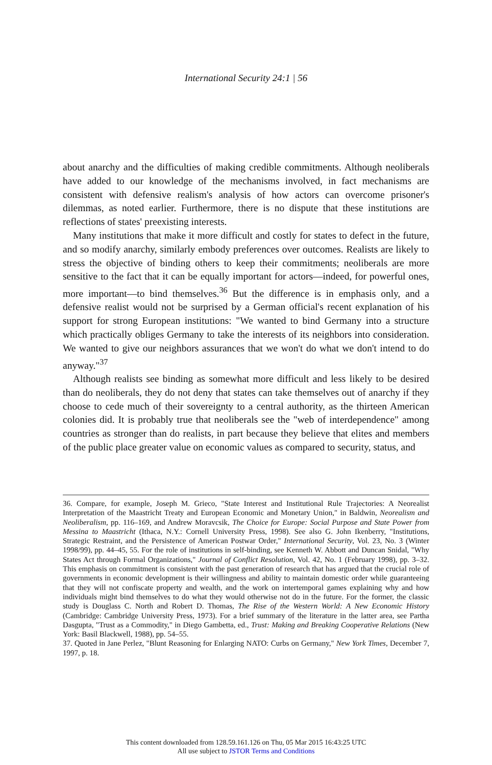International Security 24:1 | 56
about anarchy and the difficulties of making credible commitments. Although neoliberals have added to our knowledge of the mechanisms involved, in fact mechanisms are consistent with defensive realism's analysis of how actors can overcome prisoner's dilemmas, as noted earlier. Furthermore, there is no dispute that these institutions are reflections of states' preexisting interests.
Many institutions that make it more difficult and costly for states to defect in the future, and so modify anarchy, similarly embody preferences over outcomes. Realists are likely to stress the objective of binding others to keep their commitments; neoliberals are more sensitive to the fact that it can be equally important for actors—indeed, for powerful ones, more important—to bind themselves.<sup>36</sup> But the difference is in emphasis only, and a defensive realist would not be surprised by a German official's recent explanation of his support for strong European institutions: "We wanted to bind Germany into a structure which practically obliges Germany to take the interests of its neighbors into consideration. We wanted to give our neighbors assurances that we won't do what we don't intend to do anyway."<sup>37</sup>
Although realists see binding as somewhat more difficult and less likely to be desired than do neoliberals, they do not deny that states can take themselves out of anarchy if they choose to cede much of their sovereignty to a central authority, as the thirteen American colonies did. It is probably true that neoliberals see the "web of interdependence" among countries as stronger than do realists, in part because they believe that elites and members of the public place greater value on economic values as compared to security, status, and
36. Compare, for example, Joseph M. Grieco, "State Interest and Institutional Rule Trajectories: A Neorealist Interpretation of the Maastricht Treaty and European Economic and Monetary Union," in Baldwin, Neorealism and Neoliberalism, pp. 116–169, and Andrew Moravcsik, The Choice for Europe: Social Purpose and State Power from Messina to Maastricht (Ithaca, N.Y.: Cornell University Press, 1998). See also G. John Ikenberry, "Institutions, Strategic Restraint, and the Persistence of American Postwar Order," International Security, Vol. 23, No. 3 (Winter 1998/99), pp. 44–45, 55. For the role of institutions in self-binding, see Kenneth W. Abbott and Duncan Snidal, "Why States Act through Formal Organizations," Journal of Conflict Resolution, Vol. 42, No. 1 (February 1998), pp. 3–32. This emphasis on commitment is consistent with the past generation of research that has argued that the crucial role of governments in economic development is their willingness and ability to maintain domestic order while guaranteeing that they will not confiscate property and wealth, and the work on intertemporal games explaining why and how individuals might bind themselves to do what they would otherwise not do in the future. For the former, the classic study is Douglass C. North and Robert D. Thomas, The Rise of the Western World: A New Economic History (Cambridge: Cambridge University Press, 1973). For a brief summary of the literature in the latter area, see Partha Dasgupta, "Trust as a Commodity," in Diego Gambetta, ed., Trust: Making and Breaking Cooperative Relations (New York: Basil Blackwell, 1988), pp. 54–55.
37. Quoted in Jane Perlez, "Blunt Reasoning for Enlarging NATO: Curbs on Germany," New York Times, December 7, 1997, p. 18.
This content downloaded from 128.59.161.126 on Thu, 05 Mar 2015 16:43:25 UTC
All use subject to JSTOR Terms and Conditions